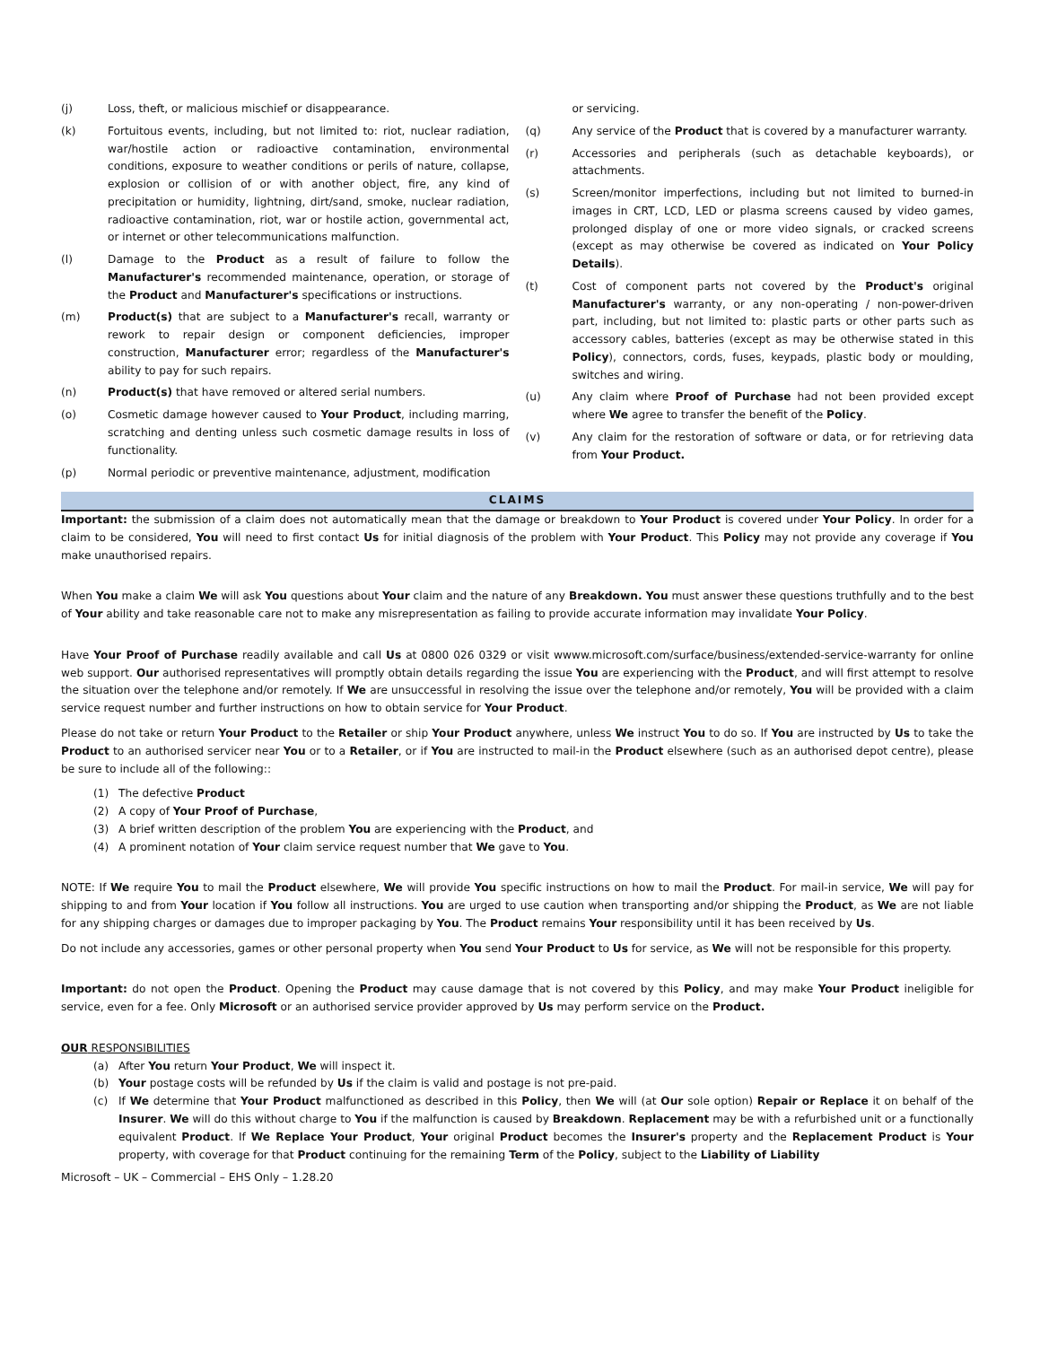(j) Loss, theft, or malicious mischief or disappearance.
(k) Fortuitous events, including, but not limited to: riot, nuclear radiation, war/hostile action or radioactive contamination, environmental conditions, exposure to weather conditions or perils of nature, collapse, explosion or collision of or with another object, fire, any kind of precipitation or humidity, lightning, dirt/sand, smoke, nuclear radiation, radioactive contamination, riot, war or hostile action, governmental act, or internet or other telecommunications malfunction.
(l) Damage to the Product as a result of failure to follow the Manufacturer's recommended maintenance, operation, or storage of the Product and Manufacturer's specifications or instructions.
(m) Product(s) that are subject to a Manufacturer's recall, warranty or rework to repair design or component deficiencies, improper construction, Manufacturer error; regardless of the Manufacturer's ability to pay for such repairs.
(n) Product(s) that have removed or altered serial numbers.
(o) Cosmetic damage however caused to Your Product, including marring, scratching and denting unless such cosmetic damage results in loss of functionality.
(p) Normal periodic or preventive maintenance, adjustment, modification
or servicing.
(q) Any service of the Product that is covered by a manufacturer warranty.
(r) Accessories and peripherals (such as detachable keyboards), or attachments.
(s) Screen/monitor imperfections, including but not limited to burned-in images in CRT, LCD, LED or plasma screens caused by video games, prolonged display of one or more video signals, or cracked screens (except as may otherwise be covered as indicated on Your Policy Details).
(t) Cost of component parts not covered by the Product's original Manufacturer's warranty, or any non-operating / non-power-driven part, including, but not limited to: plastic parts or other parts such as accessory cables, batteries (except as may be otherwise stated in this Policy), connectors, cords, fuses, keypads, plastic body or moulding, switches and wiring.
(u) Any claim where Proof of Purchase had not been provided except where We agree to transfer the benefit of the Policy.
(v) Any claim for the restoration of software or data, or for retrieving data from Your Product.
CLAIMS
Important: the submission of a claim does not automatically mean that the damage or breakdown to Your Product is covered under Your Policy. In order for a claim to be considered, You will need to first contact Us for initial diagnosis of the problem with Your Product. This Policy may not provide any coverage if You make unauthorised repairs.
When You make a claim We will ask You questions about Your claim and the nature of any Breakdown. You must answer these questions truthfully and to the best of Your ability and take reasonable care not to make any misrepresentation as failing to provide accurate information may invalidate Your Policy.
Have Your Proof of Purchase readily available and call Us at 0800 026 0329 or visit wwww.microsoft.com/surface/business/extended-service-warranty for online web support. Our authorised representatives will promptly obtain details regarding the issue You are experiencing with the Product, and will first attempt to resolve the situation over the telephone and/or remotely. If We are unsuccessful in resolving the issue over the telephone and/or remotely, You will be provided with a claim service request number and further instructions on how to obtain service for Your Product.
Please do not take or return Your Product to the Retailer or ship Your Product anywhere, unless We instruct You to do so. If You are instructed by Us to take the Product to an authorised servicer near You or to a Retailer, or if You are instructed to mail-in the Product elsewhere (such as an authorised depot centre), please be sure to include all of the following::
(1) The defective Product
(2) A copy of Your Proof of Purchase,
(3) A brief written description of the problem You are experiencing with the Product, and
(4) A prominent notation of Your claim service request number that We gave to You.
NOTE: If We require You to mail the Product elsewhere, We will provide You specific instructions on how to mail the Product. For mail-in service, We will pay for shipping to and from Your location if You follow all instructions. You are urged to use caution when transporting and/or shipping the Product, as We are not liable for any shipping charges or damages due to improper packaging by You. The Product remains Your responsibility until it has been received by Us.
Do not include any accessories, games or other personal property when You send Your Product to Us for service, as We will not be responsible for this property.
Important: do not open the Product. Opening the Product may cause damage that is not covered by this Policy, and may make Your Product ineligible for service, even for a fee. Only Microsoft or an authorised service provider approved by Us may perform service on the Product.
OUR RESPONSIBILITIES
(a) After You return Your Product, We will inspect it.
(b) Your postage costs will be refunded by Us if the claim is valid and postage is not pre-paid.
(c) If We determine that Your Product malfunctioned as described in this Policy, then We will (at Our sole option) Repair or Replace it on behalf of the Insurer. We will do this without charge to You if the malfunction is caused by Breakdown. Replacement may be with a refurbished unit or a functionally equivalent Product. If We Replace Your Product, Your original Product becomes the Insurer's property and the Replacement Product is Your property, with coverage for that Product continuing for the remaining Term of the Policy, subject to the Liability of Liability
Microsoft – UK – Commercial – EHS Only – 1.28.20